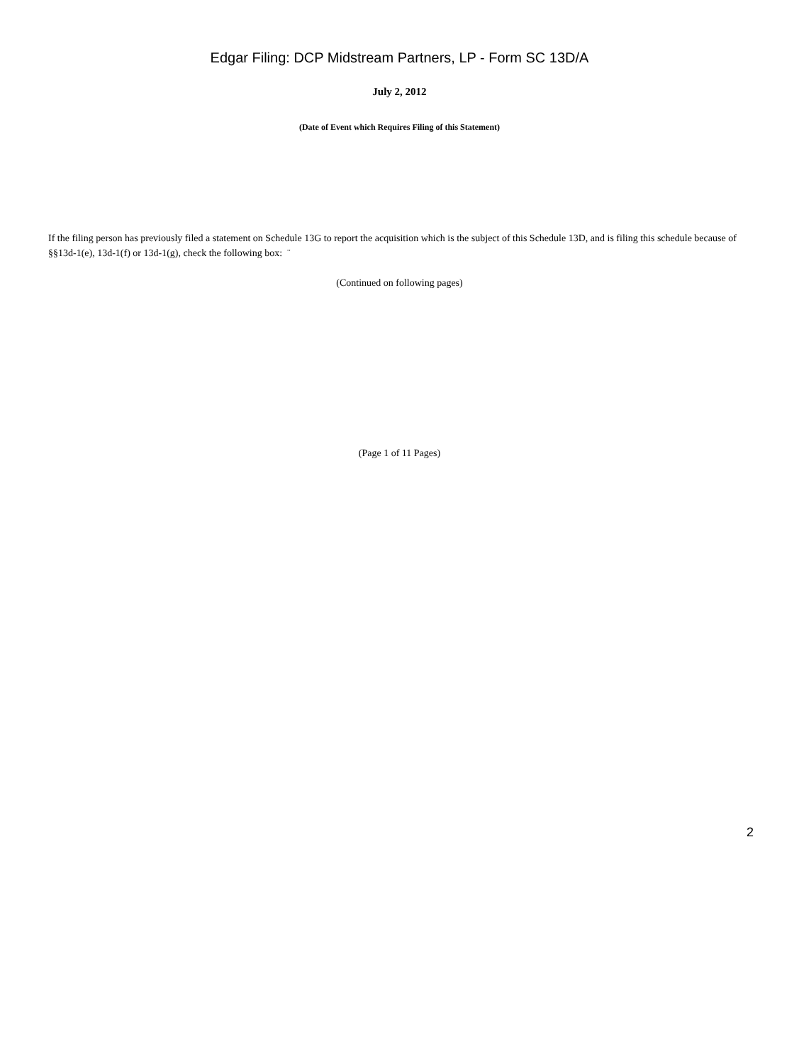Edgar Filing: DCP Midstream Partners, LP - Form SC 13D/A
July 2, 2012
(Date of Event which Requires Filing of this Statement)
If the filing person has previously filed a statement on Schedule 13G to report the acquisition which is the subject of this Schedule 13D, and is filing this schedule because of §§13d-1(e), 13d-1(f) or 13d-1(g), check the following box: ¨
(Continued on following pages)
(Page 1 of 11 Pages)
2